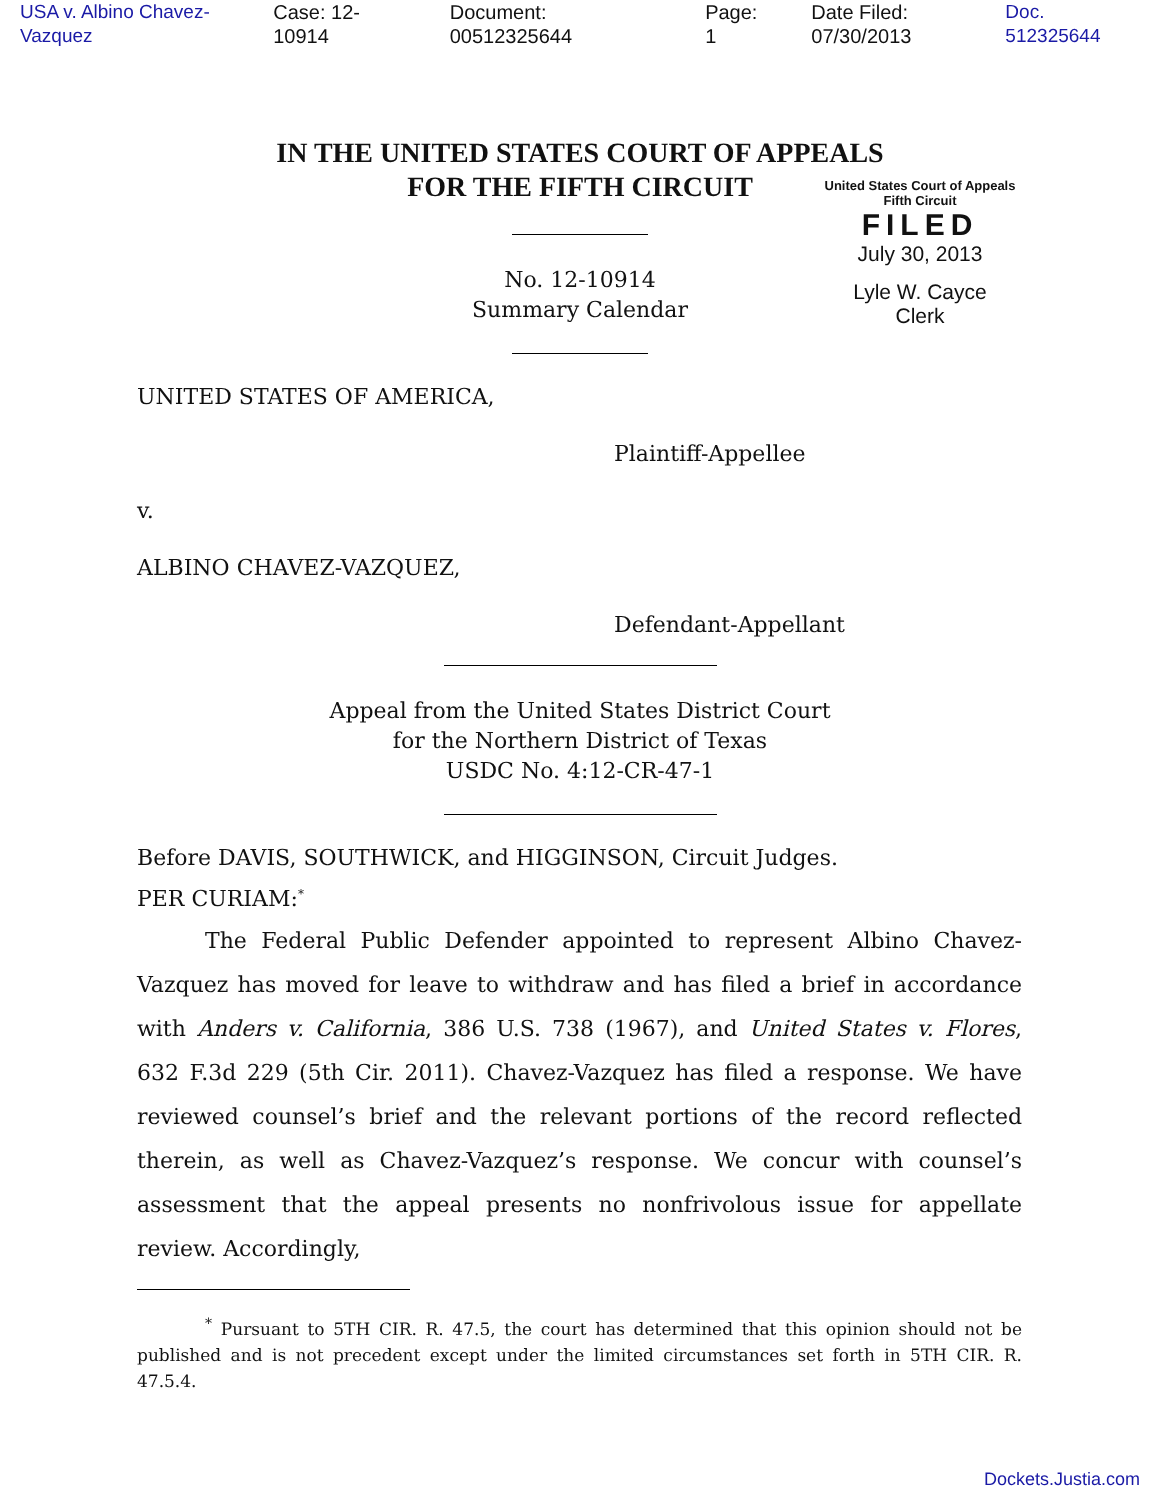USA v. Albino Chavez-Vazquez Case: 12-10914 Document: 00512325644 Page: 1 Date Filed: 07/30/2013 Doc. 512325644
IN THE UNITED STATES COURT OF APPEALS
FOR THE FIFTH CIRCUIT
United States Court of Appeals
Fifth Circuit
FILED
July 30, 2013
Lyle W. Cayce
Clerk
No. 12-10914
Summary Calendar
UNITED STATES OF AMERICA,
Plaintiff-Appellee
v.
ALBINO CHAVEZ-VAZQUEZ,
Defendant-Appellant
Appeal from the United States District Court
for the Northern District of Texas
USDC No. 4:12-CR-47-1
Before DAVIS, SOUTHWICK, and HIGGINSON, Circuit Judges.
PER CURIAM:<sup>*</sup>
The Federal Public Defender appointed to represent Albino Chavez-Vazquez has moved for leave to withdraw and has filed a brief in accordance with Anders v. California, 386 U.S. 738 (1967), and United States v. Flores, 632 F.3d 229 (5th Cir. 2011). Chavez-Vazquez has filed a response. We have reviewed counsel’s brief and the relevant portions of the record reflected therein, as well as Chavez-Vazquez’s response. We concur with counsel’s assessment that the appeal presents no nonfrivolous issue for appellate review. Accordingly,
<sup>*</sup> Pursuant to 5TH CIR. R. 47.5, the court has determined that this opinion should not be published and is not precedent except under the limited circumstances set forth in 5TH CIR. R. 47.5.4.
Dockets.Justia.com